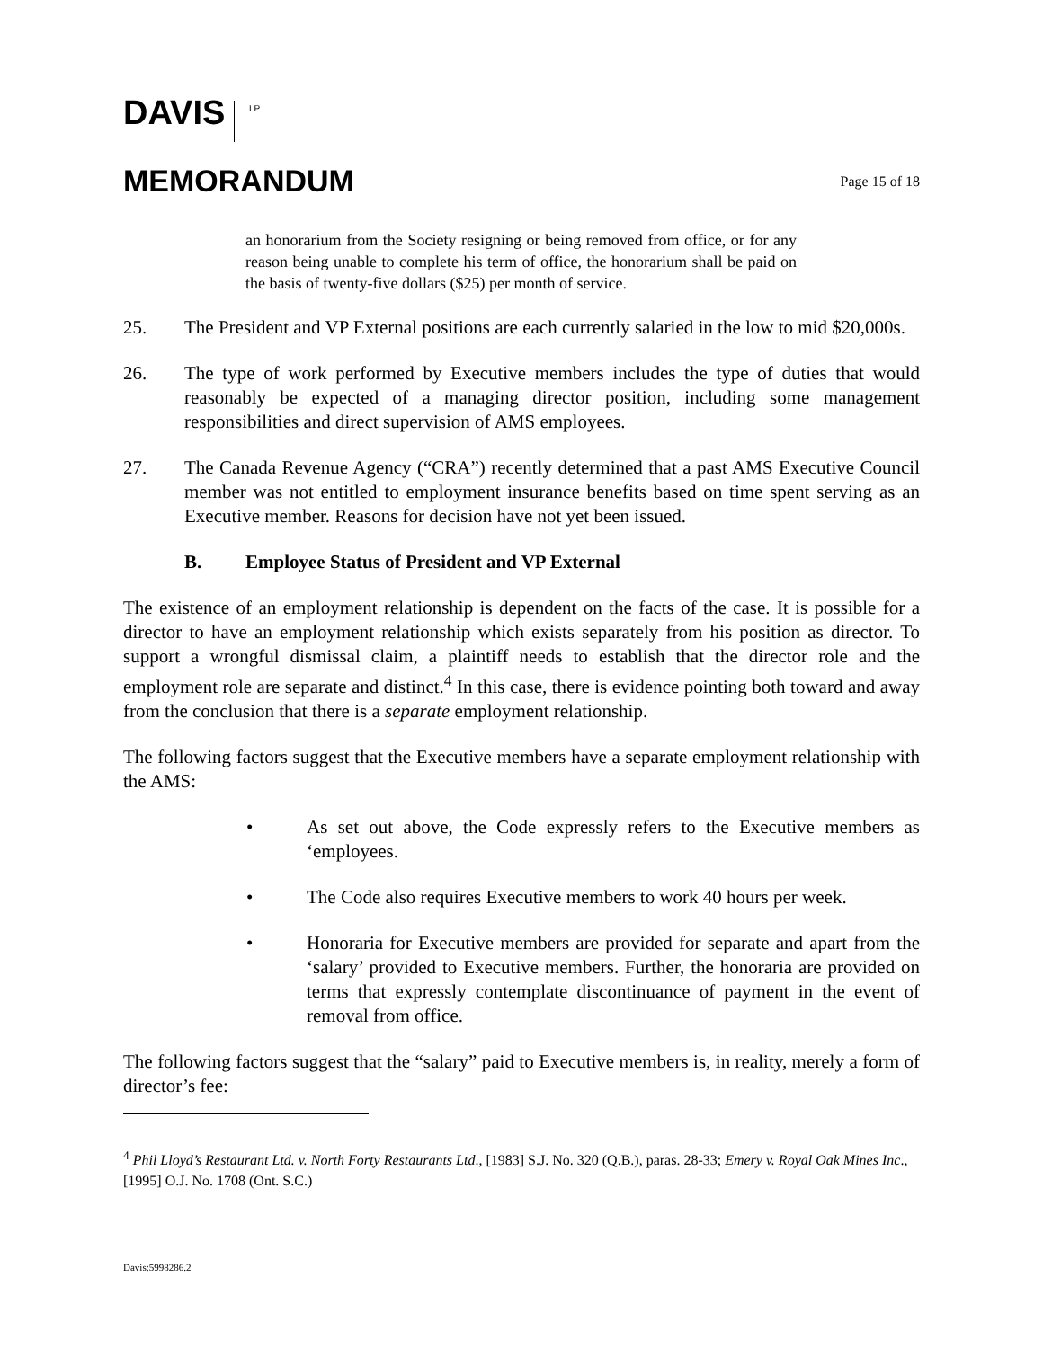DAVIS LLP
MEMORANDUM
Page 15 of 18
an honorarium from the Society resigning or being removed from office, or for any reason being unable to complete his term of office, the honorarium shall be paid on the basis of twenty-five dollars ($25) per month of service.
25. The President and VP External positions are each currently salaried in the low to mid $20,000s.
26. The type of work performed by Executive members includes the type of duties that would reasonably be expected of a managing director position, including some management responsibilities and direct supervision of AMS employees.
27. The Canada Revenue Agency (“CRA”) recently determined that a past AMS Executive Council member was not entitled to employment insurance benefits based on time spent serving as an Executive member. Reasons for decision have not yet been issued.
B. Employee Status of President and VP External
The existence of an employment relationship is dependent on the facts of the case. It is possible for a director to have an employment relationship which exists separately from his position as director. To support a wrongful dismissal claim, a plaintiff needs to establish that the director role and the employment role are separate and distinct.<sup>4</sup> In this case, there is evidence pointing both toward and away from the conclusion that there is a separate employment relationship.
The following factors suggest that the Executive members have a separate employment relationship with the AMS:
• As set out above, the Code expressly refers to the Executive members as ‘employees.
• The Code also requires Executive members to work 40 hours per week.
• Honoraria for Executive members are provided for separate and apart from the ‘salary’ provided to Executive members. Further, the honoraria are provided on terms that expressly contemplate discontinuance of payment in the event of removal from office.
The following factors suggest that the “salary” paid to Executive members is, in reality, merely a form of director’s fee:
<sup>4</sup> Phil Lloyd’s Restaurant Ltd. v. North Forty Restaurants Ltd., [1983] S.J. No. 320 (Q.B.), paras. 28-33; Emery v. Royal Oak Mines Inc., [1995] O.J. No. 1708 (Ont. S.C.)
Davis:5998286.2